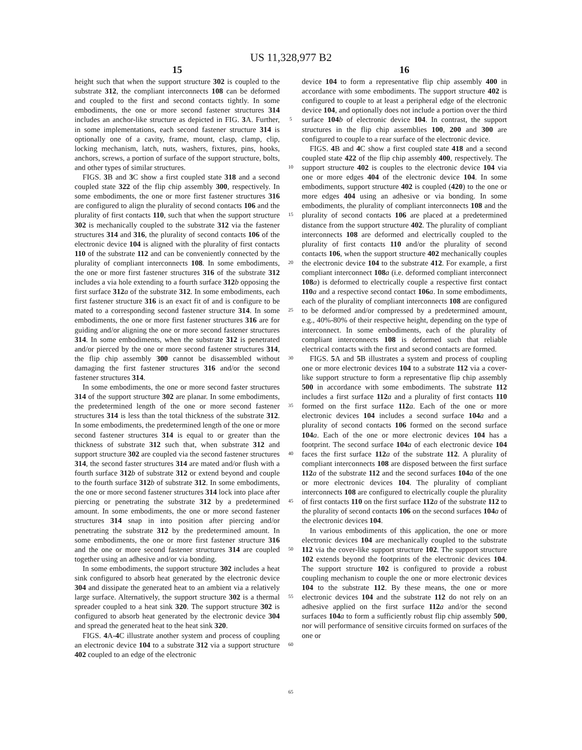US 11,328,977 B2
15
height such that when the support structure 302 is coupled to the substrate 312, the compliant interconnects 108 can be deformed and coupled to the first and second contacts tightly. In some embodiments, the one or more second fastener structures 314 includes an anchor-like structure as depicted in FIG. 3 A. Further, in some implementations, each second fastener structure 314 is optionally one of a cavity, frame, mount, clasp, clamp, clip, locking mechanism, latch, nuts, washers, fixtures, pins, hooks, anchors, screws, a portion of surface of the support structure, bolts, and other types of similar structures.
FIGS. 3 B and 3 C show a first coupled state 318 and a second coupled state 322 of the flip chip assembly 300, respectively. In some embodiments, the one or more first fastener structures 316 are configured to align the plurality of second contacts 106 and the plurality of first contacts 110, such that when the support structure 302 is mechanically coupled to the substrate 312 via the fastener structures 314 and 316, the plurality of second contacts 106 of the electronic device 104 is aligned with the plurality of first contacts 110 of the substrate 112 and can be conveniently connected by the plurality of compliant interconnects 108. In some embodiments, the one or more first fastener structures 316 of the substrate 312 includes a via hole extending to a fourth surface 312 b opposing the first surface 312 a of the substrate 312. In some embodiments, each first fastener structure 316 is an exact fit of and is configure to be mated to a corresponding second fastener structure 314. In some embodiments, the one or more first fastener structures 316 are for guiding and/or aligning the one or more second fastener structures 314. In some embodiments, when the substrate 312 is penetrated and/or pierced by the one or more second fastener structures 314, the flip chip assembly 300 cannot be disassembled without damaging the first fastener structures 316 and/or the second fastener structures 314.
In some embodiments, the one or more second faster structures 314 of the support structure 302 are planar. In some embodiments, the predetermined length of the one or more second fastener structures 314 is less than the total thickness of the substrate 312. In some embodiments, the predetermined length of the one or more second fastener structures 314 is equal to or greater than the thickness of substrate 312 such that, when substrate 312 and support structure 302 are coupled via the second fastener structures 314, the second faster structures 314 are mated and/or flush with a fourth surface 312 b of substrate 312 or extend beyond and couple to the fourth surface 312 b of substrate 312. In some embodiments, the one or more second fastener structures 314 lock into place after piercing or penetrating the substrate 312 by a predetermined amount. In some embodiments, the one or more second fastener structures 314 snap in into position after piercing and/or penetrating the substrate 312 by the predetermined amount. In some embodiments, the one or more first fastener structure 316 and the one or more second fastener structures 314 are coupled together using an adhesive and/or via bonding.
In some embodiments, the support structure 302 includes a heat sink configured to absorb heat generated by the electronic device 304 and dissipate the generated heat to an ambient via a relatively large surface. Alternatively, the support structure 302 is a thermal spreader coupled to a heat sink 320. The support structure 302 is configured to absorb heat generated by the electronic device 304 and spread the generated heat to the heat sink 320.
FIGS. 4 A-4 C illustrate another system and process of coupling an electronic device 104 to a substrate 312 via a support structure 402 coupled to an edge of the electronic
5
10
15
20
25
30
35
40
45
50
55
60
65
16
device 104 to form a representative flip chip assembly 400 in accordance with some embodiments. The support structure 402 is configured to couple to at least a peripheral edge of the electronic device 104, and optionally does not include a portion over the third surface 104 b of electronic device 104. In contrast, the support structures in the flip chip assemblies 100, 200 and 300 are configured to couple to a rear surface of the electronic device.
FIGS. 4 B and 4 C show a first coupled state 418 and a second coupled state 422 of the flip chip assembly 400, respectively. The support structure 402 is couples to the electronic device 104 via one or more edges 404 of the electronic device 104. In some embodiments, support structure 402 is coupled (420) to the one or more edges 404 using an adhesive or via bonding. In some embodiments, the plurality of compliant interconnects 108 and the plurality of second contacts 106 are placed at a predetermined distance from the support structure 402. The plurality of compliant interconnects 108 are deformed and electrically coupled to the plurality of first contacts 110 and/or the plurality of second contacts 106, when the support structure 402 mechanically couples the electronic device 104 to the substrate 412. For example, a first compliant interconnect 108 a (i.e. deformed compliant interconnect 108 a) is deformed to electrically couple a respective first contact 110 a and a respective second contact 106 a. In some embodiments, each of the plurality of compliant interconnects 108 are configured to be deformed and/or compressed by a predetermined amount, e.g., 40%-80% of their respective height, depending on the type of interconnect. In some embodiments, each of the plurality of compliant interconnects 108 is deformed such that reliable electrical contacts with the first and second contacts are formed.
FIGS. 5 A and 5 B illustrates a system and process of coupling one or more electronic devices 104 to a substrate 112 via a cover-like support structure to form a representative flip chip assembly 500 in accordance with some embodiments. The substrate 112 includes a first surface 112 a and a plurality of first contacts 110 formed on the first surface 112 a. Each of the one or more electronic devices 104 includes a second surface 104 a and a plurality of second contacts 106 formed on the second surface 104 a. Each of the one or more electronic devices 104 has a footprint. The second surface 104 a of each electronic device 104 faces the first surface 112 a of the substrate 112. A plurality of compliant interconnects 108 are disposed between the first surface 112 a of the substrate 112 and the second surfaces 104 a of the one or more electronic devices 104. The plurality of compliant interconnects 108 are configured to electrically couple the plurality of first contacts 110 on the first surface 112 a of the substrate 112 to the plurality of second contacts 106 on the second surfaces 104 a of the electronic devices 104.
In various embodiments of this application, the one or more electronic devices 104 are mechanically coupled to the substrate 112 via the cover-like support structure 102. The support structure 102 extends beyond the footprints of the electronic devices 104. The support structure 102 is configured to provide a robust coupling mechanism to couple the one or more electronic devices 104 to the substrate 112. By these means, the one or more electronic devices 104 and the substrate 112 do not rely on an adhesive applied on the first surface 112 a and/or the second surfaces 104 a to form a sufficiently robust flip chip assembly 500, nor will performance of sensitive circuits formed on surfaces of the one or